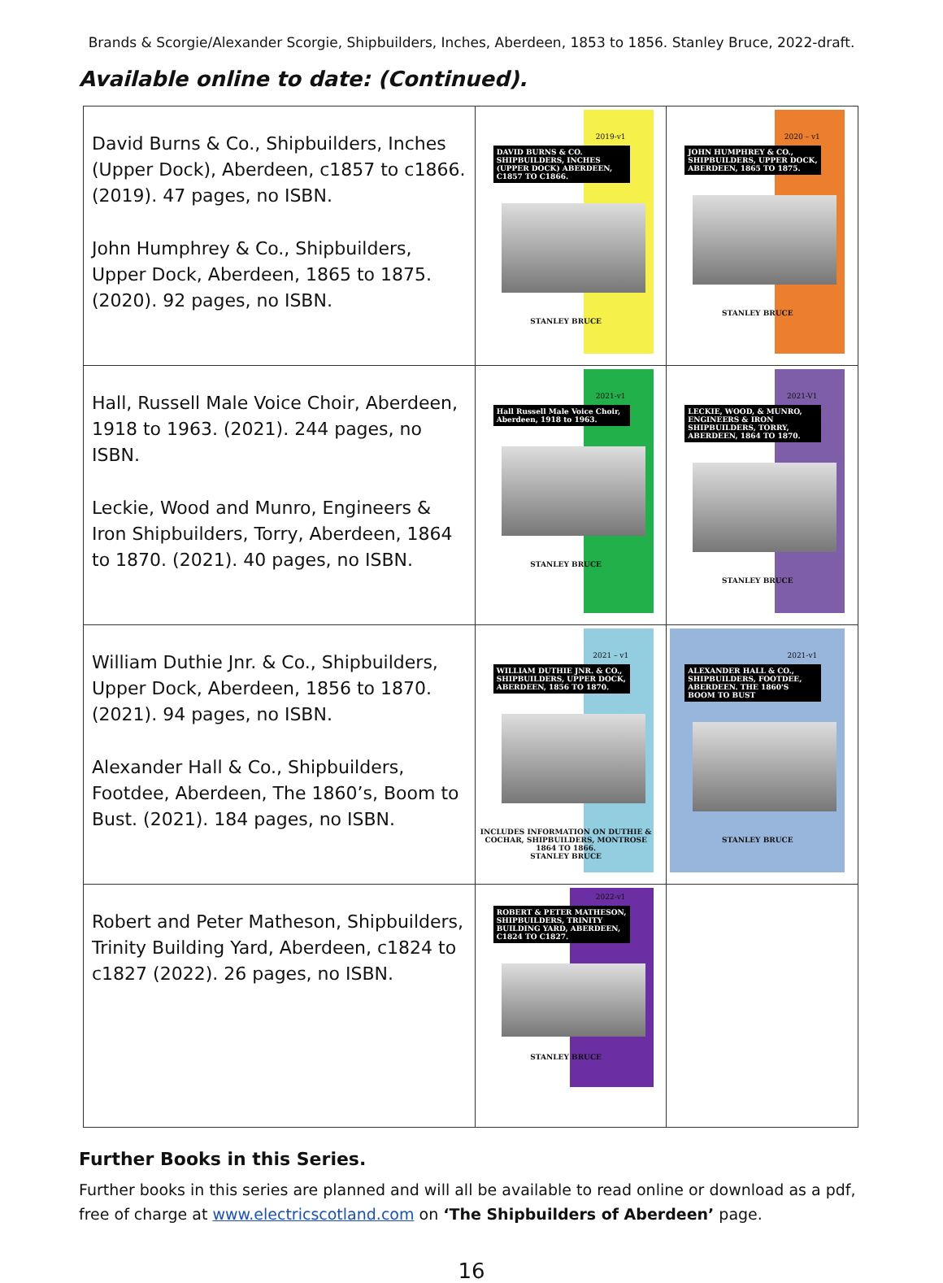Brands & Scorgie/Alexander Scorgie, Shipbuilders, Inches, Aberdeen, 1853 to 1856. Stanley Bruce, 2022-draft.
Available online to date: (Continued).
| David Burns & Co., Shipbuilders, Inches (Upper Dock), Aberdeen, c1857 to c1866. (2019). 47 pages, no ISBN. John Humphrey & Co., Shipbuilders, Upper Dock, Aberdeen, 1865 to 1875. (2020). 92 pages, no ISBN. | 2019-v1 DAVID BURNS & CO. SHIPBUILDERS, INCHES (UPPER DOCK) ABERDEEN, C1857 TO C1866. STANLEY BRUCE | 2020 – v1 JOHN HUMPHREY & CO., SHIPBUILDERS, UPPER DOCK, ABERDEEN, 1865 TO 1875. STANLEY BRUCE |
| Hall, Russell Male Voice Choir, Aberdeen, 1918 to 1963. (2021). 244 pages, no ISBN. Leckie, Wood and Munro, Engineers & Iron Shipbuilders, Torry, Aberdeen, 1864 to 1870. (2021). 40 pages, no ISBN. | 2021-v1 Hall Russell Male Voice Choir, Aberdeen, 1918 to 1963. STANLEY BRUCE | 2021-V1 LECKIE, WOOD, & MUNRO, ENGINEERS & IRON SHIPBUILDERS, TORRY, ABERDEEN, 1864 TO 1870. STANLEY BRUCE |
| William Duthie Jnr. & Co., Shipbuilders, Upper Dock, Aberdeen, 1856 to 1870. (2021). 94 pages, no ISBN. Alexander Hall & Co., Shipbuilders, Footdee, Aberdeen, The 1860’s, Boom to Bust. (2021). 184 pages, no ISBN. | 2021 – v1 WILLIAM DUTHIE JNR. & CO., SHIPBUILDERS, UPPER DOCK, ABERDEEN, 1856 TO 1870. INCLUDES INFORMATION ON DUTHIE & COCHAR, SHIPBUILDERS, MONTROSE 1864 TO 1866. STANLEY BRUCE | 2021-v1 ALEXANDER HALL & CO., SHIPBUILDERS, FOOTDEE, ABERDEEN. THE 1860'S BOOM TO BUST STANLEY BRUCE |
| Robert and Peter Matheson, Shipbuilders, Trinity Building Yard, Aberdeen, c1824 to c1827 (2022). 26 pages, no ISBN. | 2022-v1 ROBERT & PETER MATHESON, SHIPBUILDERS, TRINITY BUILDING YARD, ABERDEEN, C1824 TO C1827. STANLEY BRUCE | |
Further Books in this Series.
Further books in this series are planned and will all be available to read online or download as a pdf, free of charge at www.electricscotland.com on ‘The Shipbuilders of Aberdeen’ page.
16